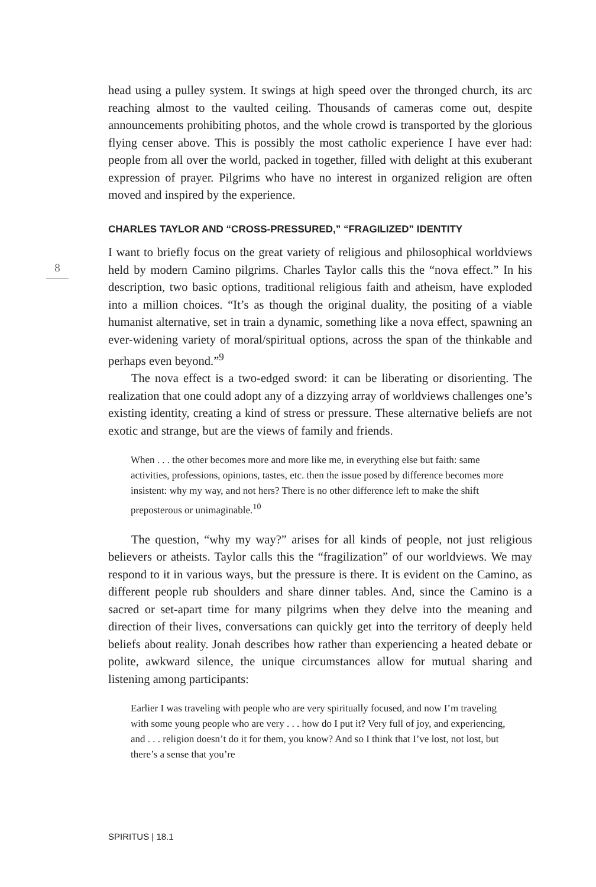head using a pulley system. It swings at high speed over the thronged church, its arc reaching almost to the vaulted ceiling. Thousands of cameras come out, despite announcements prohibiting photos, and the whole crowd is trans­ported by the glorious flying censer above. This is possibly the most catholic experience I have ever had: people from all over the world, packed in together, filled with delight at this exuberant expression of prayer. Pilgrims who have no interest in organized religion are often moved and inspired by the experience.
CHARLES TAYLOR AND “CROSS-PRESSURED,” “FRAGILIZED” IDENTITY
I want to briefly focus on the great variety of religious and philosophical worldviews held by modern Camino pilgrims. Charles Taylor calls this the “nova effect.” In his description, two basic options, traditional religious faith and atheism, have exploded into a million choices. “It’s as though the original duality, the positing of a viable humanist alternative, set in train a dynamic, something like a nova effect, spawning an ever-widening variety of moral/spiri­tual options, across the span of the thinkable and perhaps even beyond.”<sup>9</sup>
The nova effect is a two-edged sword: it can be liberating or disorienting. The realization that one could adopt any of a dizzying array of worldviews challenges one’s existing identity, creating a kind of stress or pressure. These alternative beliefs are not exotic and strange, but are the views of family and friends.
When . . . the other becomes more and more like me, in everything else but faith: same activities, professions, opinions, tastes, etc. then the issue posed by difference becomes more insistent: why my way, and not hers? There is no other difference left to make the shift preposterous or unimaginable.<sup>10</sup>
The question, “why my way?” arises for all kinds of people, not just religious believers or atheists. Taylor calls this the “fragilization” of our worldviews. We may respond to it in various ways, but the pressure is there. It is evident on the Camino, as different people rub shoulders and share dinner tables. And, since the Camino is a sacred or set-apart time for many pilgrims when they delve into the meaning and direction of their lives, conversations can quickly get into the territory of deeply held beliefs about reality. Jonah describes how rather than experiencing a heated debate or polite, awkward si­lence, the unique circumstances allow for mutual sharing and listening among participants:
Earlier I was traveling with people who are very spiritually focused, and now I’m traveling with some young people who are very . . . how do I put it? Very full of joy, and experiencing, and . . . religion doesn’t do it for them, you know? And so I think that I’ve lost, not lost, but there’s a sense that you’re
8
SPIRITUS | 18.1